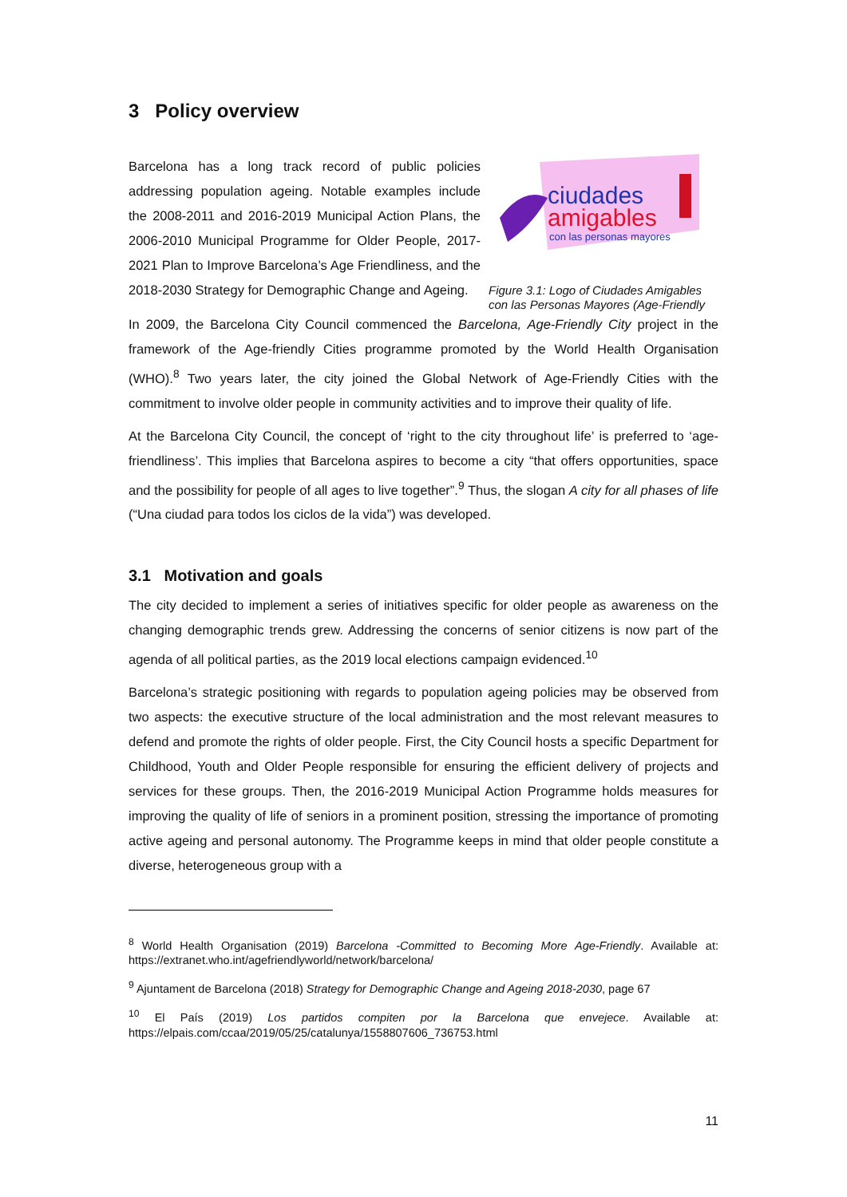3 Policy overview
Barcelona has a long track record of public policies addressing population ageing. Notable examples include the 2008-2011 and 2016-2019 Municipal Action Plans, the 2006-2010 Municipal Programme for Older People, 2017-2021 Plan to Improve Barcelona’s Age Friendliness, and the 2018-2030 Strategy for Demographic Change and Ageing.
ciudades
amigables
con las personas mayores
Figure 3.1: Logo of Ciudades Amigables con las Personas Mayores (Age-Friendly
In 2009, the Barcelona City Council commenced the Barcelona, Age-Friendly City project in the framework of the Age-friendly Cities programme promoted by the World Health Organisation (WHO).<sup>8</sup> Two years later, the city joined the Global Network of Age-Friendly Cities with the commitment to involve older people in community activities and to improve their quality of life.
At the Barcelona City Council, the concept of ‘right to the city throughout life’ is preferred to ‘age-friendliness’. This implies that Barcelona aspires to become a city “that offers opportunities, space and the possibility for people of all ages to live together”.<sup>9</sup> Thus, the slogan A city for all phases of life (“Una ciudad para todos los ciclos de la vida”) was developed.
3.1 Motivation and goals
The city decided to implement a series of initiatives specific for older people as awareness on the changing demographic trends grew. Addressing the concerns of senior citizens is now part of the agenda of all political parties, as the 2019 local elections campaign evidenced.<sup>10</sup>
Barcelona’s strategic positioning with regards to population ageing policies may be observed from two aspects: the executive structure of the local administration and the most relevant measures to defend and promote the rights of older people. First, the City Council hosts a specific Department for Childhood, Youth and Older People responsible for ensuring the efficient delivery of projects and services for these groups. Then, the 2016-2019 Municipal Action Programme holds measures for improving the quality of life of seniors in a prominent position, stressing the importance of promoting active ageing and personal autonomy. The Programme keeps in mind that older people constitute a diverse, heterogeneous group with a
<sup>8</sup> World Health Organisation (2019) Barcelona -Committed to Becoming More Age-Friendly. Available at: https://extranet.who.int/agefriendlyworld/network/barcelona/
<sup>9</sup> Ajuntament de Barcelona (2018) Strategy for Demographic Change and Ageing 2018-2030, page 67
<sup>10</sup> El País (2019) Los partidos compiten por la Barcelona que envejece. Available at: https://elpais.com/ccaa/2019/05/25/catalunya/1558807606_736753.html
11